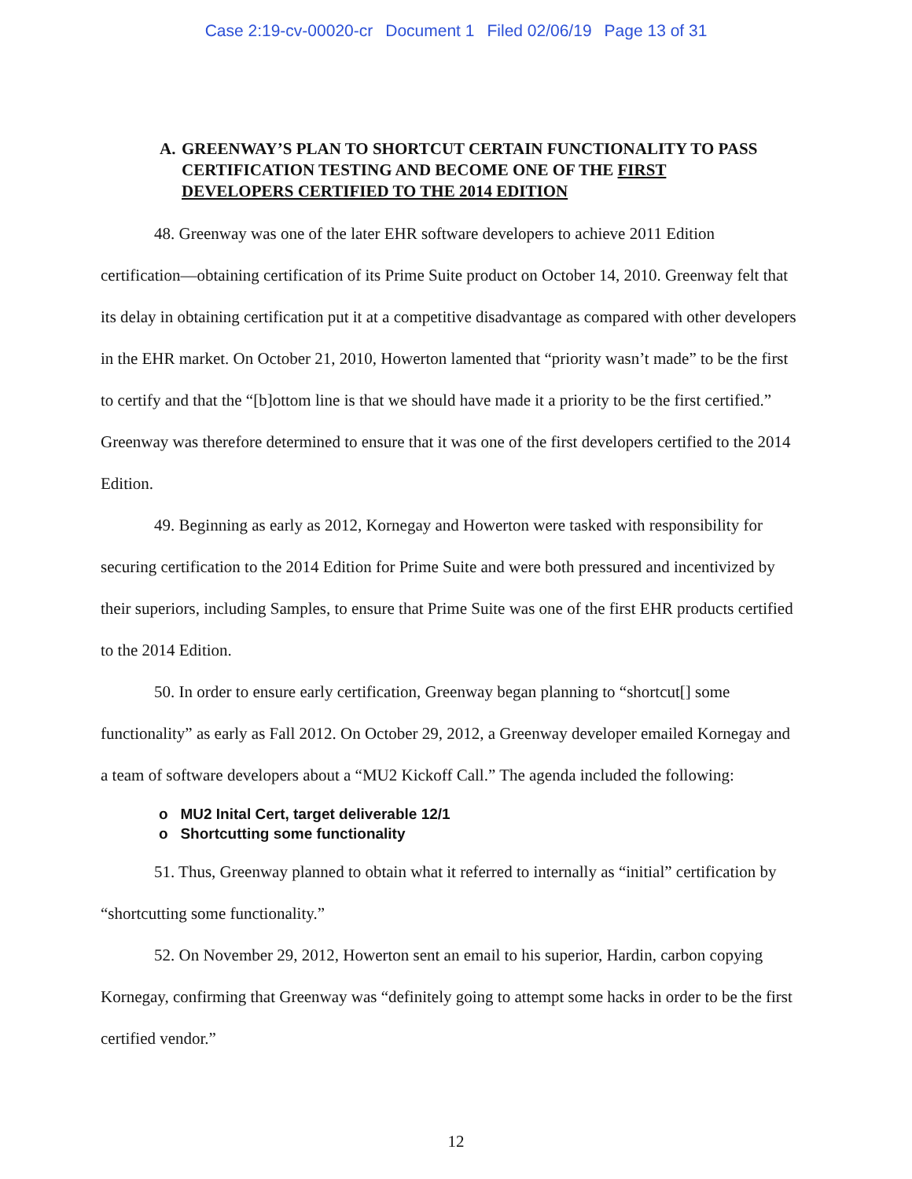Case 2:19-cv-00020-cr Document 1 Filed 02/06/19 Page 13 of 31
A. GREENWAY’S PLAN TO SHORTCUT CERTAIN FUNCTIONALITY TO PASS CERTIFICATION TESTING AND BECOME ONE OF THE FIRST DEVELOPERS CERTIFIED TO THE 2014 EDITION
48. Greenway was one of the later EHR software developers to achieve 2011 Edition certification—obtaining certification of its Prime Suite product on October 14, 2010. Greenway felt that its delay in obtaining certification put it at a competitive disadvantage as compared with other developers in the EHR market. On October 21, 2010, Howerton lamented that “priority wasn’t made” to be the first to certify and that the “[b]ottom line is that we should have made it a priority to be the first certified.” Greenway was therefore determined to ensure that it was one of the first developers certified to the 2014 Edition.
49. Beginning as early as 2012, Kornegay and Howerton were tasked with responsibility for securing certification to the 2014 Edition for Prime Suite and were both pressured and incentivized by their superiors, including Samples, to ensure that Prime Suite was one of the first EHR products certified to the 2014 Edition.
50. In order to ensure early certification, Greenway began planning to “shortcut[] some functionality” as early as Fall 2012. On October 29, 2012, a Greenway developer emailed Kornegay and a team of software developers about a “MU2 Kickoff Call.” The agenda included the following:
o MU2 Inital Cert, target deliverable 12/1
o Shortcutting some functionality
51. Thus, Greenway planned to obtain what it referred to internally as “initial” certification by “shortcutting some functionality.”
52. On November 29, 2012, Howerton sent an email to his superior, Hardin, carbon copying Kornegay, confirming that Greenway was “definitely going to attempt some hacks in order to be the first certified vendor.”
12